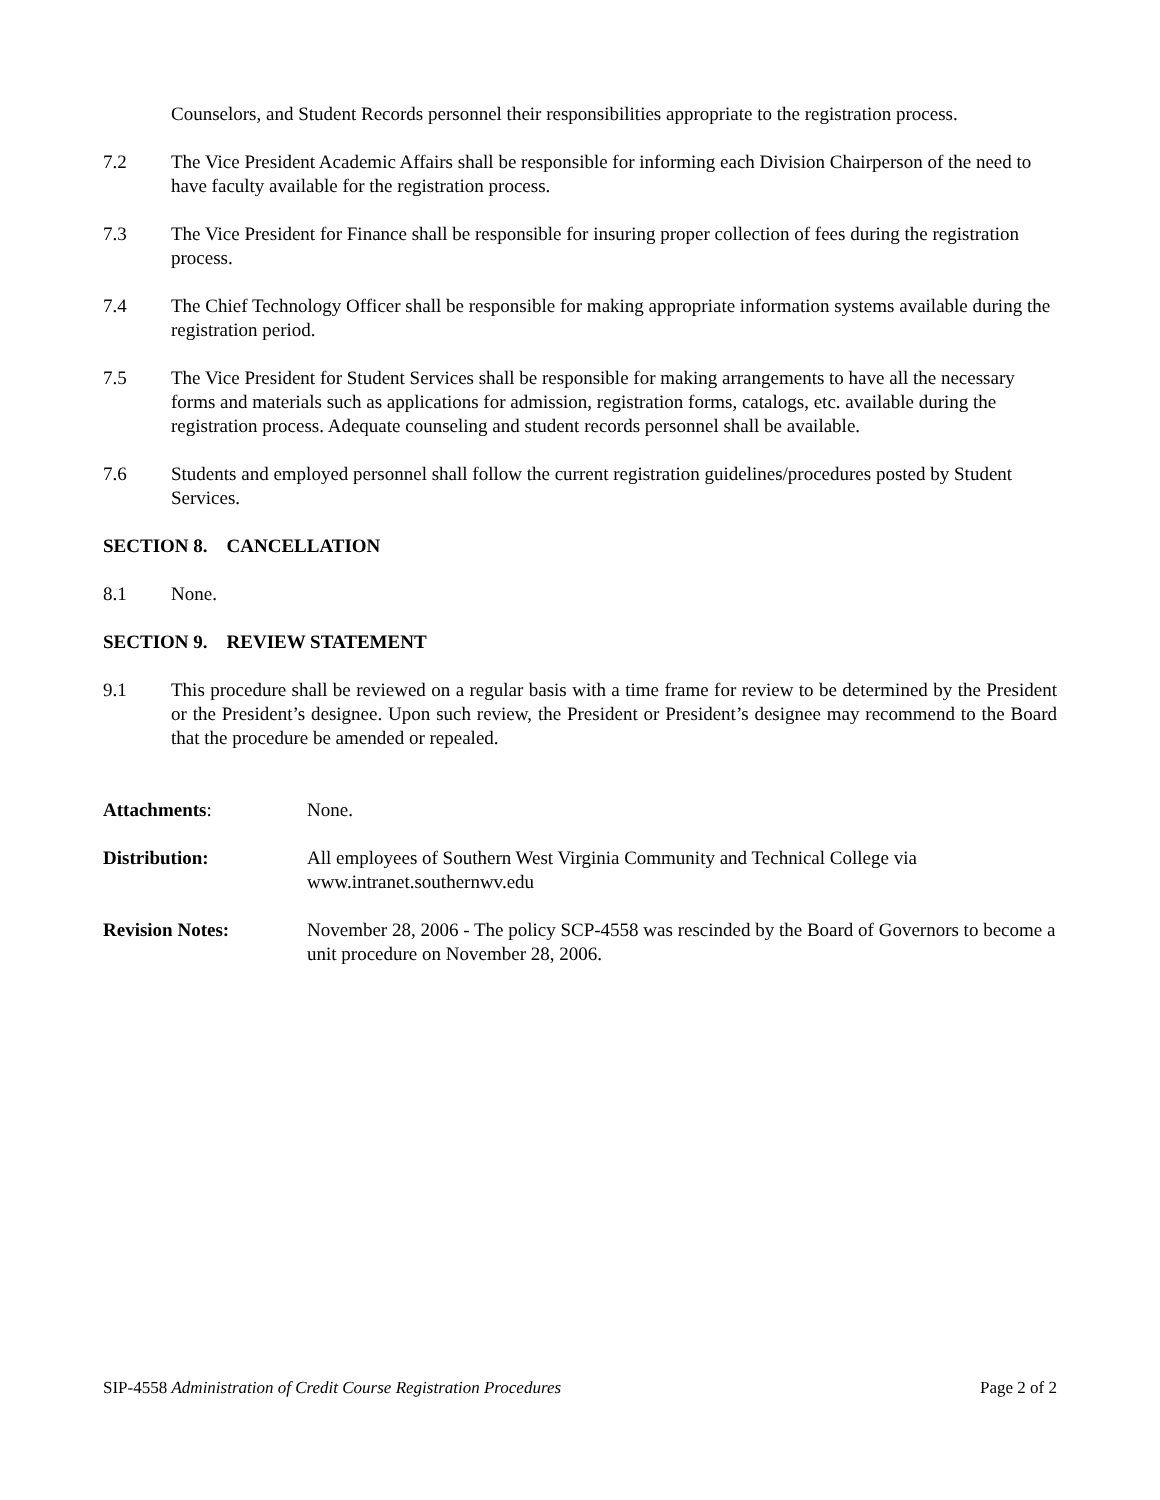Counselors, and Student Records personnel their responsibilities appropriate to the registration process.
7.2 The Vice President Academic Affairs shall be responsible for informing each Division Chairperson of the need to have faculty available for the registration process.
7.3 The Vice President for Finance shall be responsible for insuring proper collection of fees during the registration process.
7.4 The Chief Technology Officer shall be responsible for making appropriate information systems available during the registration period.
7.5 The Vice President for Student Services shall be responsible for making arrangements to have all the necessary forms and materials such as applications for admission, registration forms, catalogs, etc. available during the registration process. Adequate counseling and student records personnel shall be available.
7.6 Students and employed personnel shall follow the current registration guidelines/procedures posted by Student Services.
SECTION 8. CANCELLATION
8.1 None.
SECTION 9. REVIEW STATEMENT
9.1 This procedure shall be reviewed on a regular basis with a time frame for review to be determined by the President or the President’s designee. Upon such review, the President or President’s designee may recommend to the Board that the procedure be amended or repealed.
Attachments: None.
Distribution: All employees of Southern West Virginia Community and Technical College via
www.intranet.southernwv.edu
Revision Notes: November 28, 2006 - The policy SCP-4558 was rescinded by the Board of Governors to become a unit procedure on November 28, 2006.
SIP-4558 Administration of Credit Course Registration Procedures
Page 2 of 2